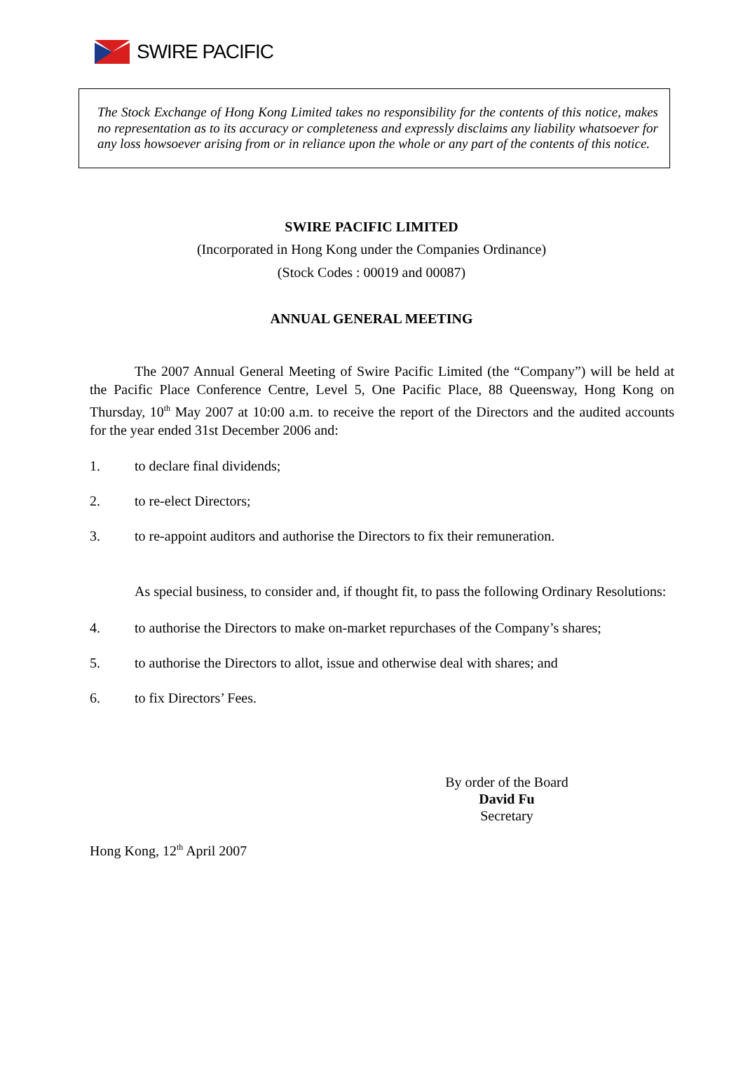SWIRE PACIFIC
The Stock Exchange of Hong Kong Limited takes no responsibility for the contents of this notice, makes no representation as to its accuracy or completeness and expressly disclaims any liability whatsoever for any loss howsoever arising from or in reliance upon the whole or any part of the contents of this notice.
SWIRE PACIFIC LIMITED
(Incorporated in Hong Kong under the Companies Ordinance)
(Stock Codes : 00019 and 00087)
ANNUAL GENERAL MEETING
The 2007 Annual General Meeting of Swire Pacific Limited (the “Company”) will be held at the Pacific Place Conference Centre, Level 5, One Pacific Place, 88 Queensway, Hong Kong on Thursday, 10<sup>th</sup> May 2007 at 10:00 a.m. to receive the report of the Directors and the audited accounts for the year ended 31st December 2006 and:
1. to declare final dividends;
2. to re-elect Directors;
3. to re-appoint auditors and authorise the Directors to fix their remuneration.
As special business, to consider and, if thought fit, to pass the following Ordinary Resolutions:
4. to authorise the Directors to make on-market repurchases of the Company’s shares;
5. to authorise the Directors to allot, issue and otherwise deal with shares; and
6. to fix Directors’ Fees.
By order of the Board
David Fu
Secretary
Hong Kong, 12<sup>th</sup> April 2007